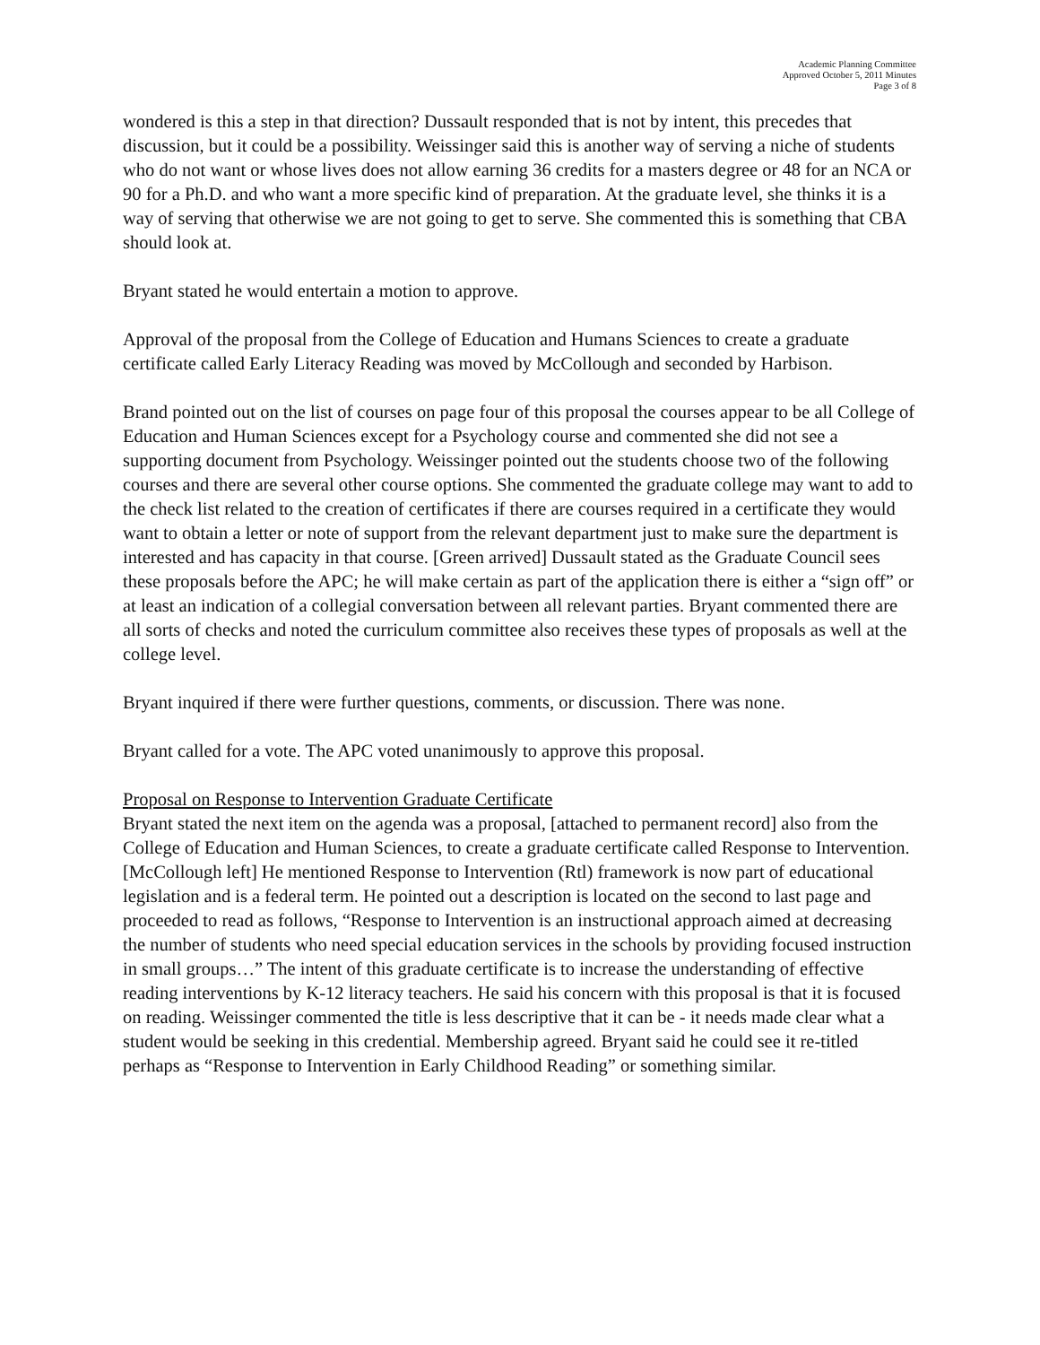Academic Planning Committee
Approved October 5, 2011 Minutes
Page 3 of 8
wondered is this a step in that direction? Dussault responded that is not by intent, this precedes that discussion, but it could be a possibility. Weissinger said this is another way of serving a niche of students who do not want or whose lives does not allow earning 36 credits for a masters degree or 48 for an NCA or 90 for a Ph.D. and who want a more specific kind of preparation. At the graduate level, she thinks it is a way of serving that otherwise we are not going to get to serve. She commented this is something that CBA should look at.
Bryant stated he would entertain a motion to approve.
Approval of the proposal from the College of Education and Humans Sciences to create a graduate certificate called Early Literacy Reading was moved by McCollough and seconded by Harbison.
Brand pointed out on the list of courses on page four of this proposal the courses appear to be all College of Education and Human Sciences except for a Psychology course and commented she did not see a supporting document from Psychology. Weissinger pointed out the students choose two of the following courses and there are several other course options. She commented the graduate college may want to add to the check list related to the creation of certificates if there are courses required in a certificate they would want to obtain a letter or note of support from the relevant department just to make sure the department is interested and has capacity in that course. [Green arrived] Dussault stated as the Graduate Council sees these proposals before the APC; he will make certain as part of the application there is either a “sign off” or at least an indication of a collegial conversation between all relevant parties. Bryant commented there are all sorts of checks and noted the curriculum committee also receives these types of proposals as well at the college level.
Bryant inquired if there were further questions, comments, or discussion. There was none.
Bryant called for a vote. The APC voted unanimously to approve this proposal.
Proposal on Response to Intervention Graduate Certificate
Bryant stated the next item on the agenda was a proposal, [attached to permanent record] also from the College of Education and Human Sciences, to create a graduate certificate called Response to Intervention. [McCollough left] He mentioned Response to Intervention (Rtl) framework is now part of educational legislation and is a federal term. He pointed out a description is located on the second to last page and proceeded to read as follows, “Response to Intervention is an instructional approach aimed at decreasing the number of students who need special education services in the schools by providing focused instruction in small groups…” The intent of this graduate certificate is to increase the understanding of effective reading interventions by K-12 literacy teachers. He said his concern with this proposal is that it is focused on reading. Weissinger commented the title is less descriptive that it can be - it needs made clear what a student would be seeking in this credential. Membership agreed. Bryant said he could see it re-titled perhaps as “Response to Intervention in Early Childhood Reading” or something similar.